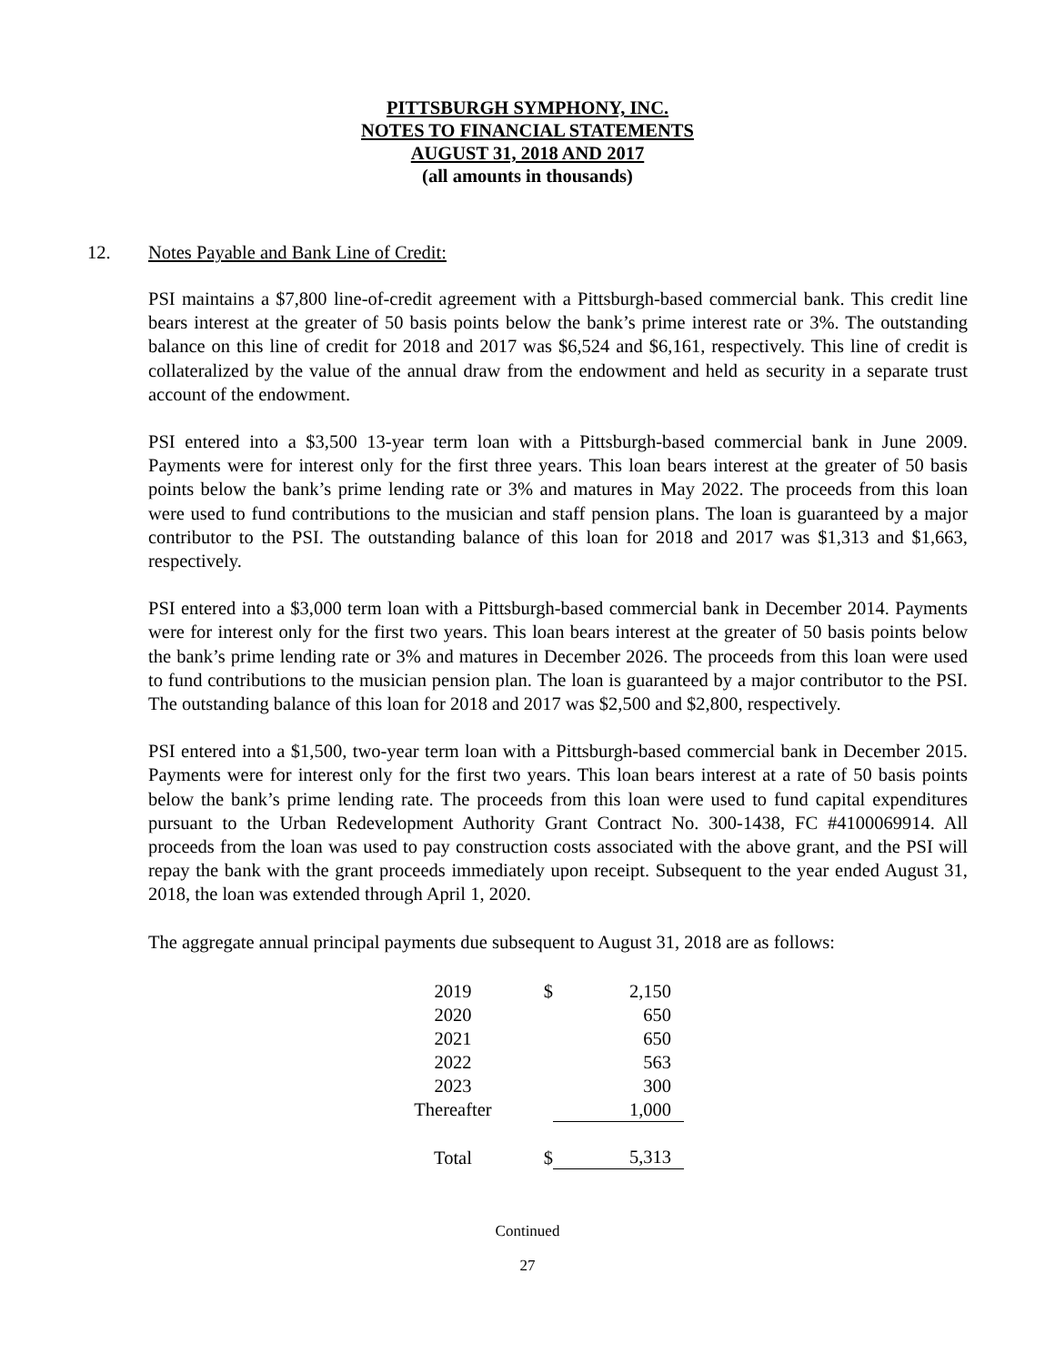PITTSBURGH SYMPHONY, INC.
NOTES TO FINANCIAL STATEMENTS
AUGUST 31, 2018 AND 2017
(all amounts in thousands)
12. Notes Payable and Bank Line of Credit:
PSI maintains a $7,800 line-of-credit agreement with a Pittsburgh-based commercial bank. This credit line bears interest at the greater of 50 basis points below the bank’s prime interest rate or 3%. The outstanding balance on this line of credit for 2018 and 2017 was $6,524 and $6,161, respectively. This line of credit is collateralized by the value of the annual draw from the endowment and held as security in a separate trust account of the endowment.
PSI entered into a $3,500 13-year term loan with a Pittsburgh-based commercial bank in June 2009. Payments were for interest only for the first three years. This loan bears interest at the greater of 50 basis points below the bank’s prime lending rate or 3% and matures in May 2022. The proceeds from this loan were used to fund contributions to the musician and staff pension plans. The loan is guaranteed by a major contributor to the PSI. The outstanding balance of this loan for 2018 and 2017 was $1,313 and $1,663, respectively.
PSI entered into a $3,000 term loan with a Pittsburgh-based commercial bank in December 2014. Payments were for interest only for the first two years. This loan bears interest at the greater of 50 basis points below the bank’s prime lending rate or 3% and matures in December 2026. The proceeds from this loan were used to fund contributions to the musician pension plan. The loan is guaranteed by a major contributor to the PSI. The outstanding balance of this loan for 2018 and 2017 was $2,500 and $2,800, respectively.
PSI entered into a $1,500, two-year term loan with a Pittsburgh-based commercial bank in December 2015. Payments were for interest only for the first two years. This loan bears interest at a rate of 50 basis points below the bank’s prime lending rate. The proceeds from this loan were used to fund capital expenditures pursuant to the Urban Redevelopment Authority Grant Contract No. 300-1438, FC #4100069914. All proceeds from the loan was used to pay construction costs associated with the above grant, and the PSI will repay the bank with the grant proceeds immediately upon receipt. Subsequent to the year ended August 31, 2018, the loan was extended through April 1, 2020.
The aggregate annual principal payments due subsequent to August 31, 2018 are as follows:
| 2019 | $ | 2,150 |
| 2020 | | 650 |
| 2021 | | 650 |
| 2022 | | 563 |
| 2023 | | 300 |
| Thereafter | | 1,000 |
| Total | $ | 5,313 |
Continued
27